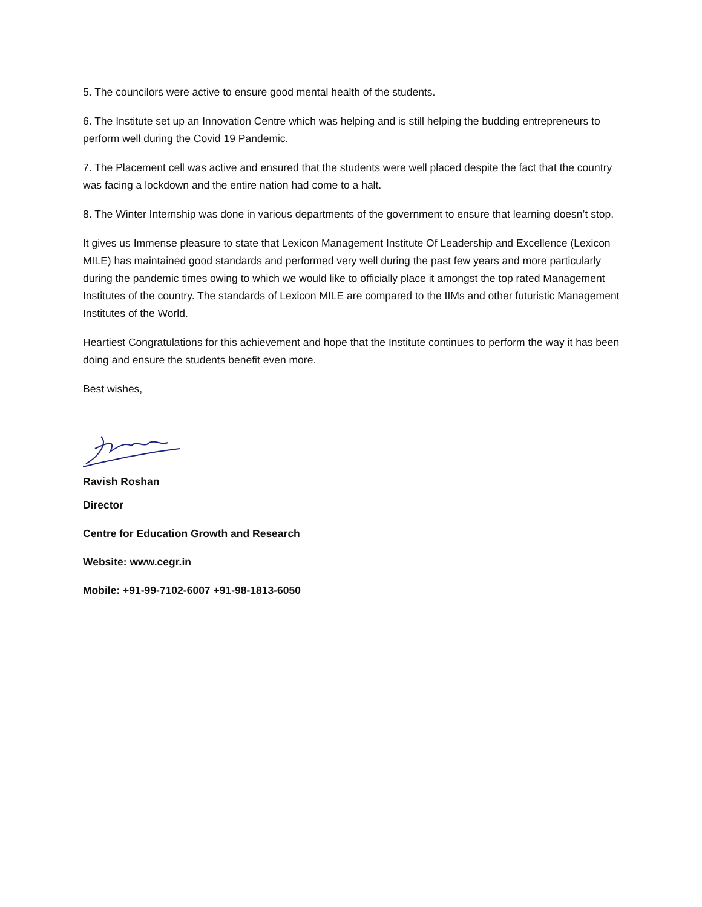5. The councilors were active to ensure good mental health of the students.
6. The Institute set up an Innovation Centre which was helping and is still helping the budding entrepreneurs to perform well during the Covid 19 Pandemic.
7. The Placement cell was active and ensured that the students were well placed despite the fact that the country was facing a lockdown and the entire nation had come to a halt.
8. The Winter Internship was done in various departments of the government to ensure that learning doesn’t stop.
It gives us Immense pleasure to state that Lexicon Management Institute Of Leadership and Excellence (Lexicon MILE) has maintained good standards and performed very well during the past few years and more particularly during the pandemic times owing to which we would like to officially place it amongst the top rated Management Institutes of the country. The standards of Lexicon MILE are compared to the IIMs and other futuristic Management Institutes of the World.
Heartiest Congratulations for this achievement and hope that the Institute continues to perform the way it has been doing and ensure the students benefit even more.
Best wishes,
Ravish Roshan
Director
Centre for Education Growth and Research
Website: www.cegr.in
Mobile: +91-99-7102-6007 +91-98-1813-6050